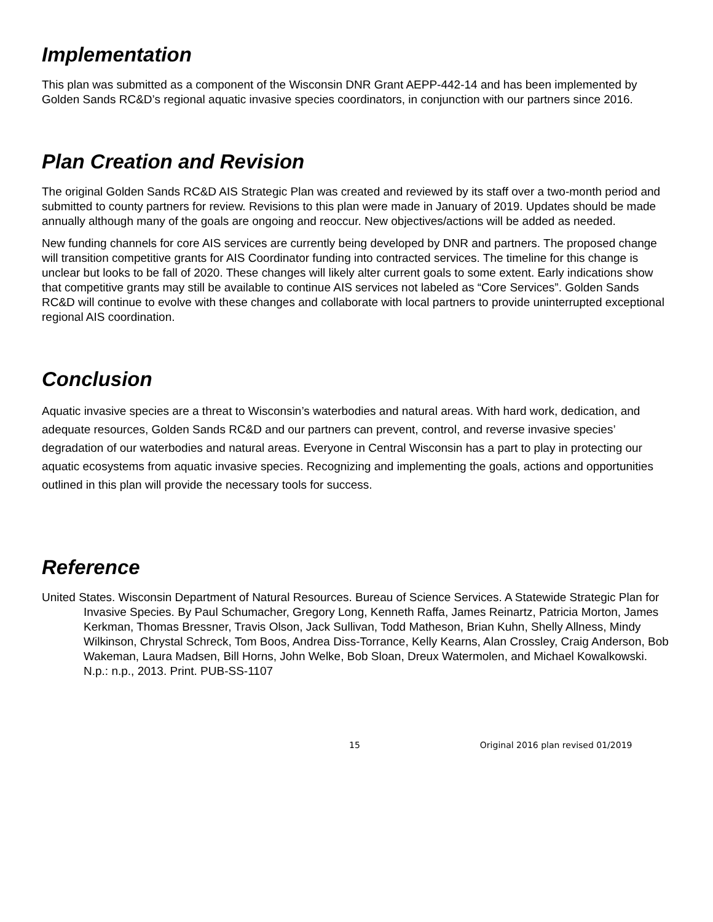Implementation
This plan was submitted as a component of the Wisconsin DNR Grant AEPP-442-14 and has been implemented by Golden Sands RC&D’s regional aquatic invasive species coordinators, in conjunction with our partners since 2016.
Plan Creation and Revision
The original Golden Sands RC&D AIS Strategic Plan was created and reviewed by its staff over a two-month period and submitted to county partners for review. Revisions to this plan were made in January of 2019. Updates should be made annually although many of the goals are ongoing and reoccur. New objectives/actions will be added as needed.
New funding channels for core AIS services are currently being developed by DNR and partners. The proposed change will transition competitive grants for AIS Coordinator funding into contracted services. The timeline for this change is unclear but looks to be fall of 2020. These changes will likely alter current goals to some extent. Early indications show that competitive grants may still be available to continue AIS services not labeled as “Core Services”. Golden Sands RC&D will continue to evolve with these changes and collaborate with local partners to provide uninterrupted exceptional regional AIS coordination.
Conclusion
Aquatic invasive species are a threat to Wisconsin’s waterbodies and natural areas. With hard work, dedication, and adequate resources, Golden Sands RC&D and our partners can prevent, control, and reverse invasive species’ degradation of our waterbodies and natural areas. Everyone in Central Wisconsin has a part to play in protecting our aquatic ecosystems from aquatic invasive species. Recognizing and implementing the goals, actions and opportunities outlined in this plan will provide the necessary tools for success.
Reference
United States. Wisconsin Department of Natural Resources. Bureau of Science Services. A Statewide Strategic Plan for Invasive Species. By Paul Schumacher, Gregory Long, Kenneth Raffa, James Reinartz, Patricia Morton, James Kerkman, Thomas Bressner, Travis Olson, Jack Sullivan, Todd Matheson, Brian Kuhn, Shelly Allness, Mindy Wilkinson, Chrystal Schreck, Tom Boos, Andrea Diss-Torrance, Kelly Kearns, Alan Crossley, Craig Anderson, Bob Wakeman, Laura Madsen, Bill Horns, John Welke, Bob Sloan, Dreux Watermolen, and Michael Kowalkowski. N.p.: n.p., 2013. Print. PUB-SS-1107
15 Original 2016 plan revised 01/2019